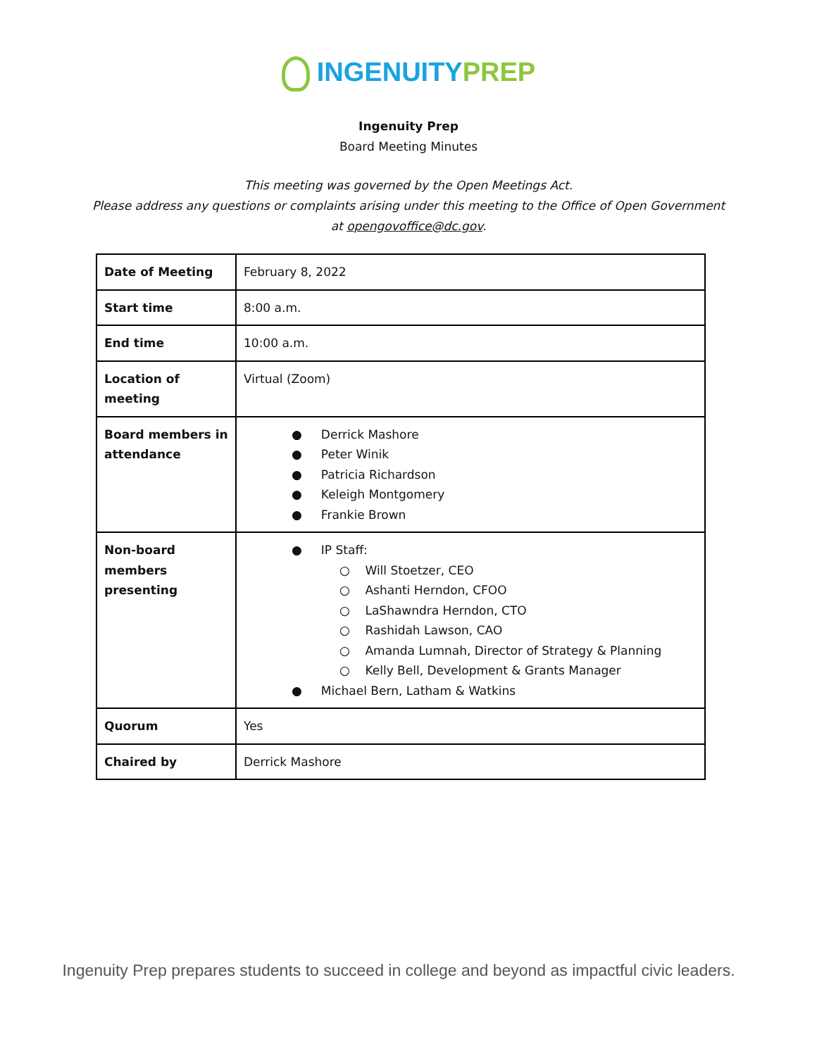INGENUITY PREP
Ingenuity Prep
Board Meeting Minutes
This meeting was governed by the Open Meetings Act.
Please address any questions or complaints arising under this meeting to the Office of Open Government
at opengovoffice@dc.gov.
| Date of Meeting | February 8, 2022 |
| Start time | 8:00 a.m. |
| End time | 10:00 a.m. |
| Location of meeting | Virtual (Zoom) |
| Board members in attendance | ● Derrick Mashore ● Peter Winik ● Patricia Richardson ● Keleigh Montgomery ● Frankie Brown |
| Non-board members presenting | ● IP Staff: ○ Will Stoetzer, CEO ○ Ashanti Herndon, CFOO ○ LaShawndra Herndon, CTO ○ Rashidah Lawson, CAO ○ Amanda Lumnah, Director of Strategy & Planning ○ Kelly Bell, Development & Grants Manager ● Michael Bern, Latham & Watkins |
| Quorum | Yes |
| Chaired by | Derrick Mashore |
Ingenuity Prep prepares students to succeed in college and beyond as impactful civic leaders.